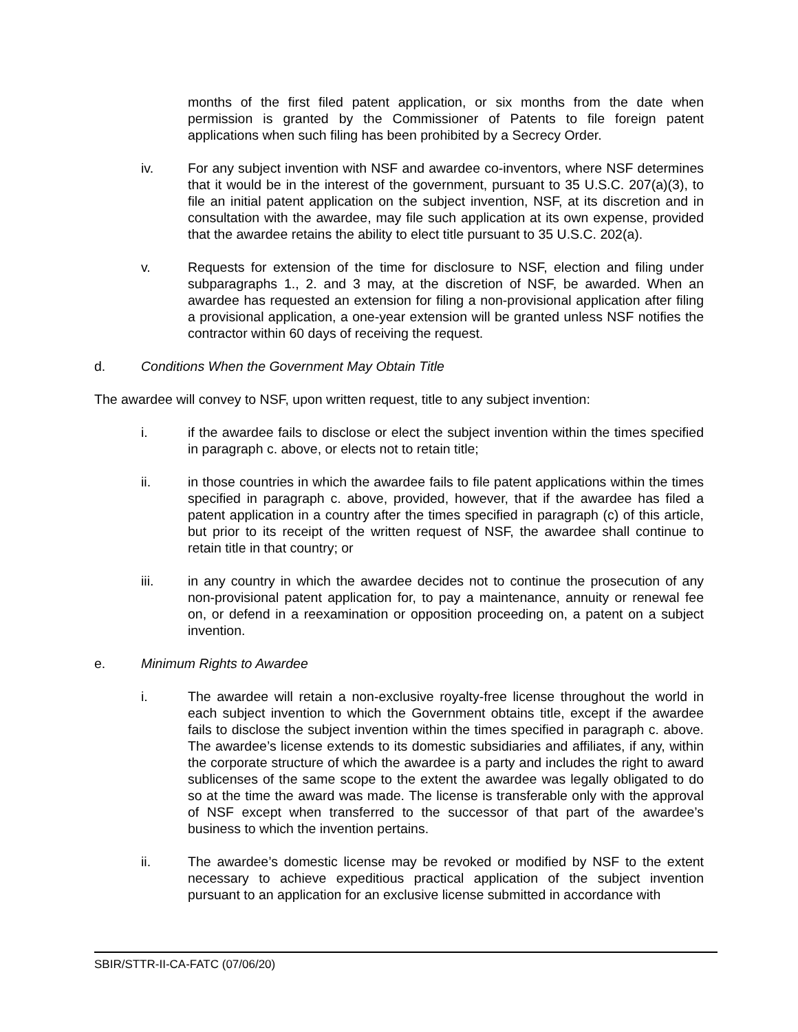months of the first filed patent application, or six months from the date when permission is granted by the Commissioner of Patents to file foreign patent applications when such filing has been prohibited by a Secrecy Order.
iv. For any subject invention with NSF and awardee co-inventors, where NSF determines that it would be in the interest of the government, pursuant to 35 U.S.C. 207(a)(3), to file an initial patent application on the subject invention, NSF, at its discretion and in consultation with the awardee, may file such application at its own expense, provided that the awardee retains the ability to elect title pursuant to 35 U.S.C. 202(a).
v. Requests for extension of the time for disclosure to NSF, election and filing under subparagraphs 1., 2. and 3 may, at the discretion of NSF, be awarded. When an awardee has requested an extension for filing a non-provisional application after filing a provisional application, a one-year extension will be granted unless NSF notifies the contractor within 60 days of receiving the request.
d. Conditions When the Government May Obtain Title
The awardee will convey to NSF, upon written request, title to any subject invention:
i. if the awardee fails to disclose or elect the subject invention within the times specified in paragraph c. above, or elects not to retain title;
ii. in those countries in which the awardee fails to file patent applications within the times specified in paragraph c. above, provided, however, that if the awardee has filed a patent application in a country after the times specified in paragraph (c) of this article, but prior to its receipt of the written request of NSF, the awardee shall continue to retain title in that country; or
iii. in any country in which the awardee decides not to continue the prosecution of any non-provisional patent application for, to pay a maintenance, annuity or renewal fee on, or defend in a reexamination or opposition proceeding on, a patent on a subject invention.
e. Minimum Rights to Awardee
i. The awardee will retain a non-exclusive royalty-free license throughout the world in each subject invention to which the Government obtains title, except if the awardee fails to disclose the subject invention within the times specified in paragraph c. above. The awardee’s license extends to its domestic subsidiaries and affiliates, if any, within the corporate structure of which the awardee is a party and includes the right to award sublicenses of the same scope to the extent the awardee was legally obligated to do so at the time the award was made. The license is transferable only with the approval of NSF except when transferred to the successor of that part of the awardee’s business to which the invention pertains.
ii. The awardee’s domestic license may be revoked or modified by NSF to the extent necessary to achieve expeditious practical application of the subject invention pursuant to an application for an exclusive license submitted in accordance with
SBIR/STTR-II-CA-FATC (07/06/20)